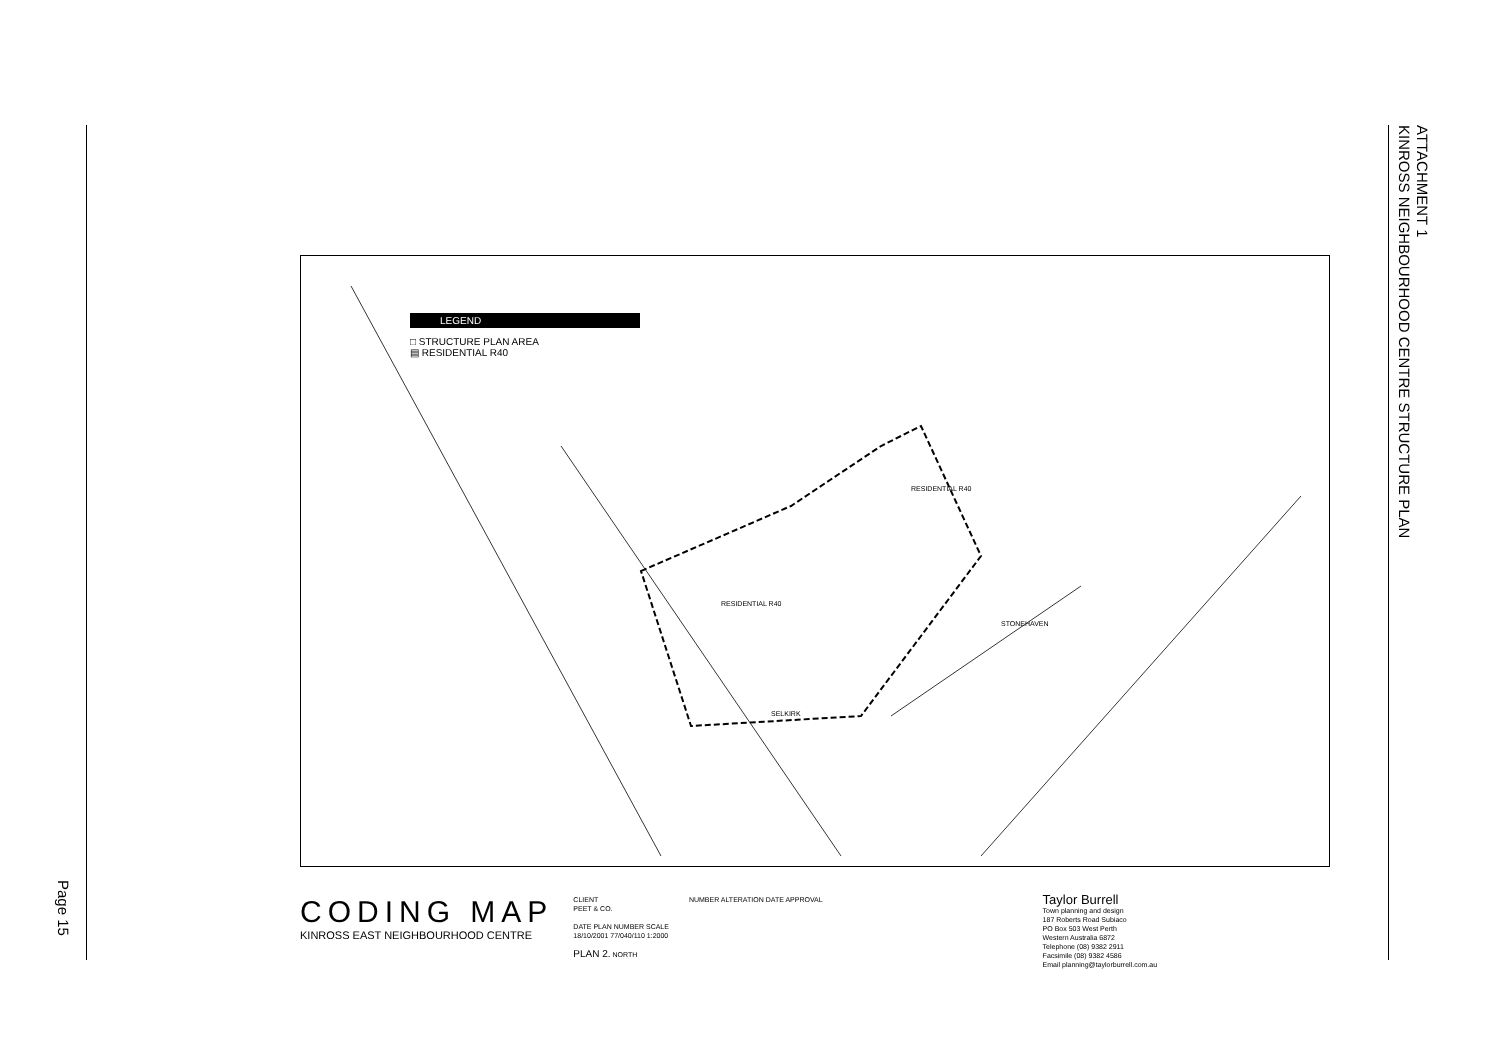Page 15
ATTACHMENT 1
KINROSS NEIGHBOURHOOD CENTRE STRUCTURE PLAN
RESIDENTIAL R40
RESIDENTIAL R40
SELKIRK
STONEHAVEN
LEGEND
□ STRUCTURE PLAN AREA
▤ RESIDENTIAL R40
CODING MAP
KINROSS EAST NEIGHBOURHOOD CENTRE
CLIENT
PEET & CO.
DATE PLAN NUMBER SCALE
18/10/2001 77/040/110 1:2000
PLAN 2. NORTH
NUMBER ALTERATION DATE APPROVAL
Taylor Burrell
Town planning and design
187 Roberts Road Subiaco
PO Box 503 West Perth
Western Australia 6872
Telephone (08) 9382 2911
Facsimile (08) 9382 4586
Email planning@taylorburrell.com.au